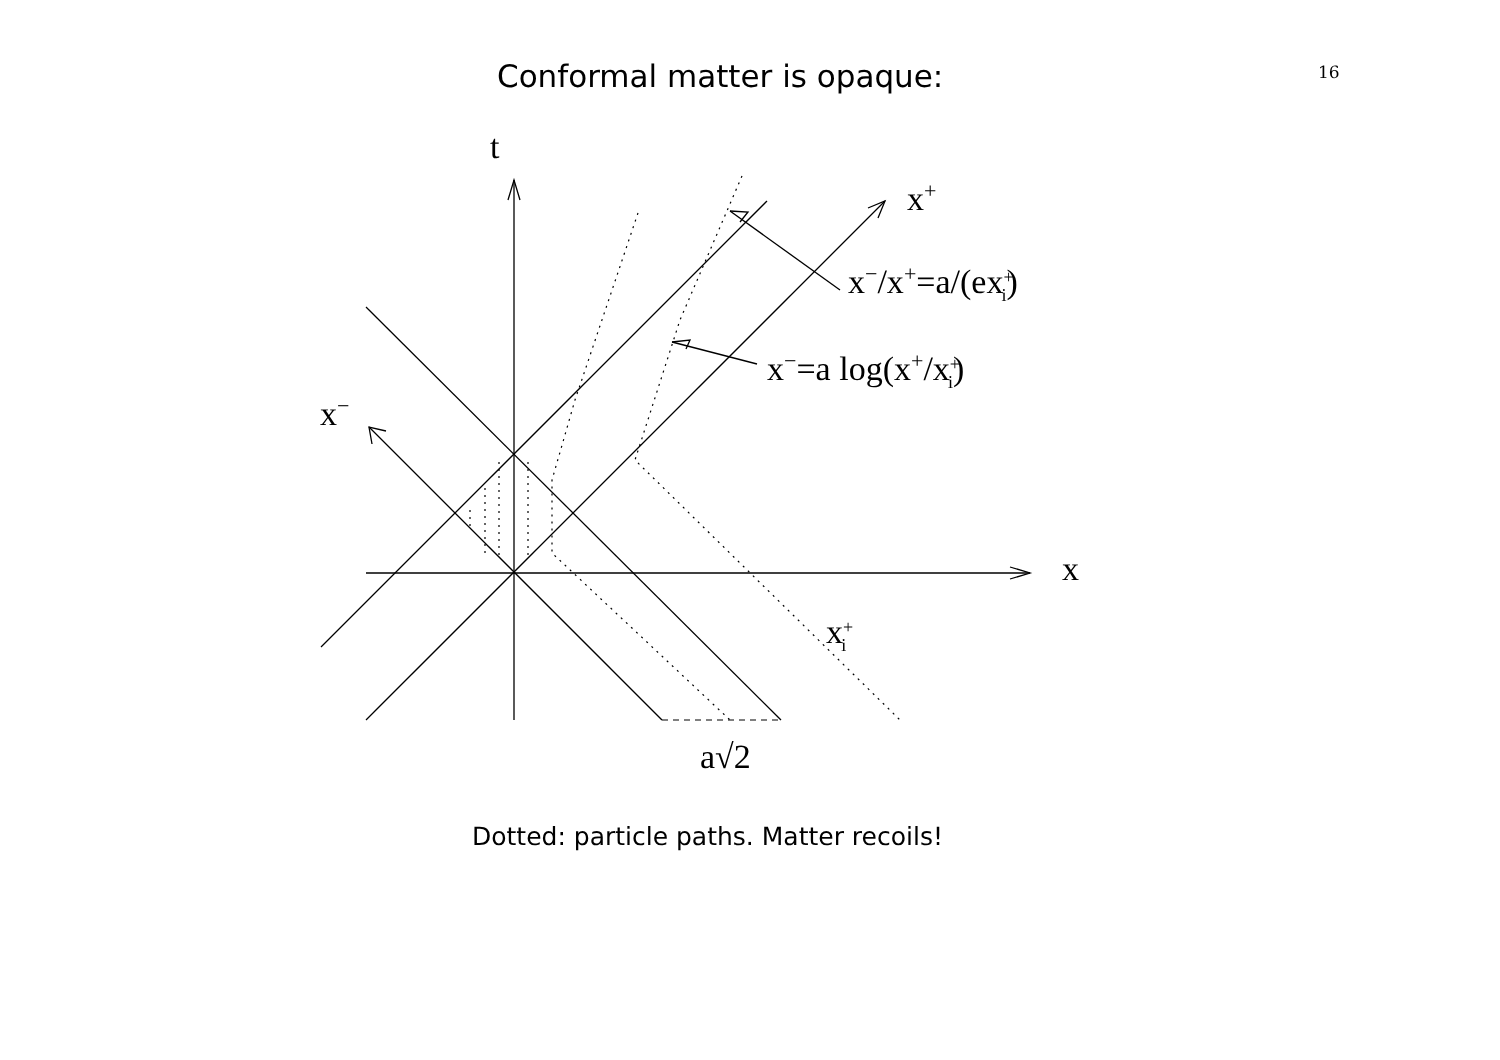Conformal matter is opaque: 16
t
x+
x−/x+=a/(ex+i)
x−=a log(x+/x+i)
x−
x
x+i
a√2
Dotted: particle paths. Matter recoils!